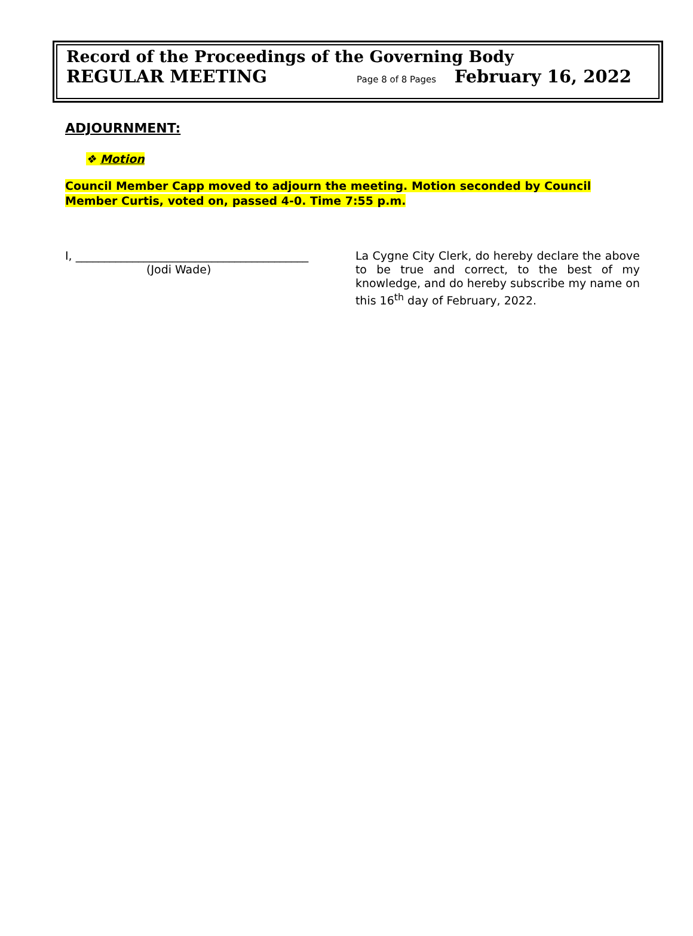Record of the Proceedings of the Governing Body
REGULAR MEETING Page 8 of 8 Pages February 16, 2022
ADJOURNMENT:
❖ Motion
Council Member Capp moved to adjourn the meeting. Motion seconded by Council Member Curtis, voted on, passed 4-0. Time 7:55 p.m.
I, _________________________________________
(Jodi Wade)
La Cygne City Clerk, do hereby declare the above to be true and correct, to the best of my knowledge, and do hereby subscribe my name on this 16<sup>th</sup> day of February, 2022.